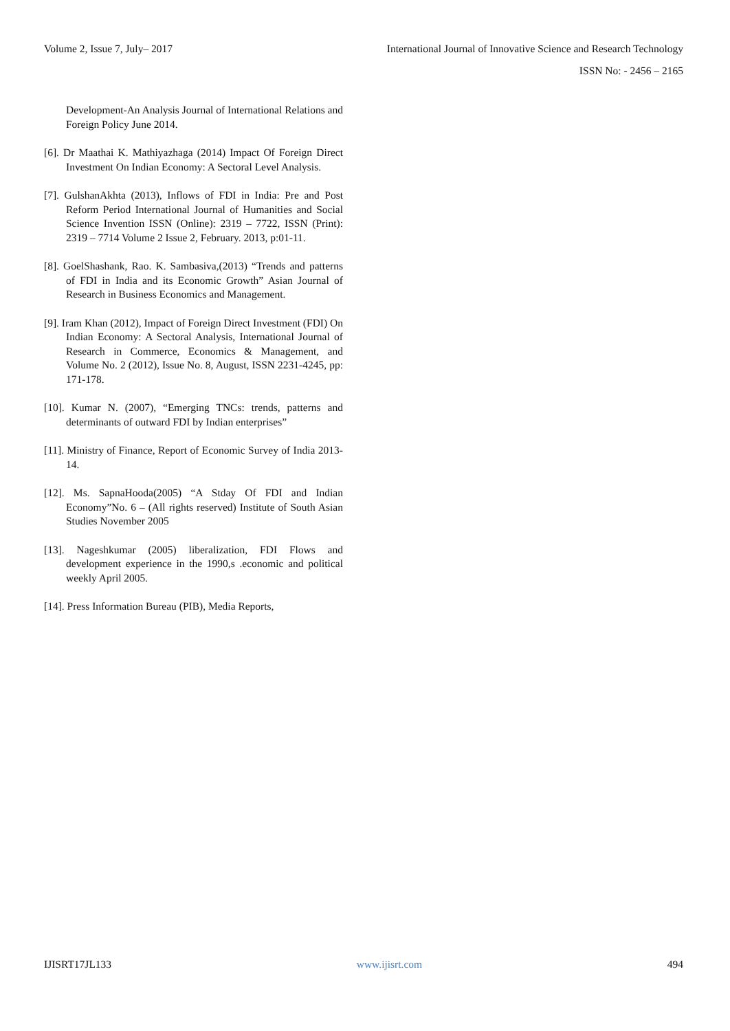Volume 2, Issue 7, July– 2017 International Journal of Innovative Science and Research Technology
ISSN No: - 2456 – 2165
Development-An Analysis Journal of International Relations and Foreign Policy June 2014.
[6]. Dr Maathai K. Mathiyazhaga (2014) Impact Of Foreign Direct Investment On Indian Economy: A Sectoral Level Analysis.
[7]. GulshanAkhta (2013), Inflows of FDI in India: Pre and Post Reform Period International Journal of Humanities and Social Science Invention ISSN (Online): 2319 – 7722, ISSN (Print): 2319 – 7714 Volume 2 Issue 2, February. 2013, p:01-11.
[8]. GoelShashank, Rao. K. Sambasiva,(2013) “Trends and patterns of FDI in India and its Economic Growth” Asian Journal of Research in Business Economics and Management.
[9]. Iram Khan (2012), Impact of Foreign Direct Investment (FDI) On Indian Economy: A Sectoral Analysis, International Journal of Research in Commerce, Economics & Management, and Volume No. 2 (2012), Issue No. 8, August, ISSN 2231-4245, pp: 171-178.
[10]. Kumar N. (2007), “Emerging TNCs: trends, patterns and determinants of outward FDI by Indian enterprises”
[11]. Ministry of Finance, Report of Economic Survey of India 2013-14.
[12]. Ms. SapnaHooda(2005) “A Stday Of FDI and Indian Economy”No. 6 – (All rights reserved) Institute of South Asian Studies November 2005
[13]. Nageshkumar (2005) liberalization, FDI Flows and development experience in the 1990,s .economic and political weekly April 2005.
[14]. Press Information Bureau (PIB), Media Reports,
IJISRT17JL133 www.ijisrt.com 494